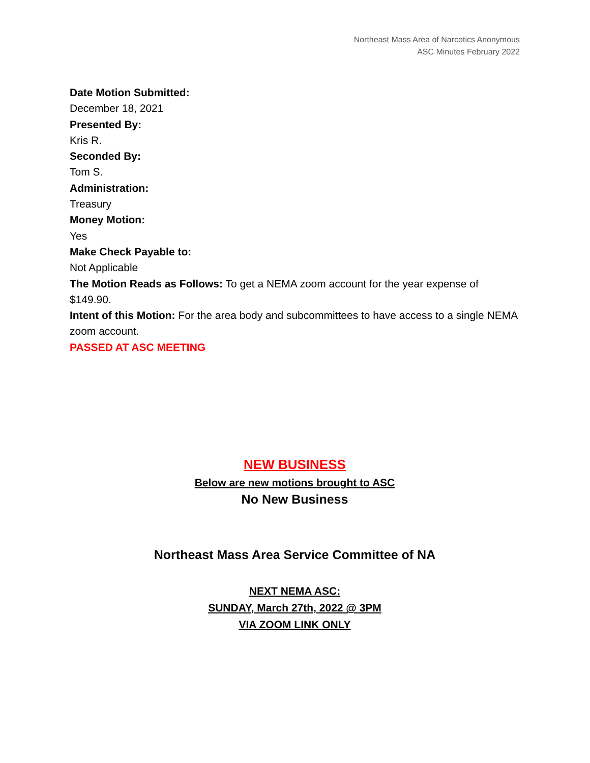Northeast Mass Area of Narcotics Anonymous
ASC Minutes February 2022
Date Motion Submitted:
December 18, 2021
Presented By:
Kris R.
Seconded By:
Tom S.
Administration:
Treasury
Money Motion:
Yes
Make Check Payable to:
Not Applicable
The Motion Reads as Follows: To get a NEMA zoom account for the year expense of $149.90.
Intent of this Motion: For the area body and subcommittees to have access to a single NEMA zoom account.
PASSED AT ASC MEETING
NEW BUSINESS
Below are new motions brought to ASC
No New Business
Northeast Mass Area Service Committee of NA
NEXT NEMA ASC:
SUNDAY, March 27th, 2022 @ 3PM
VIA ZOOM LINK ONLY